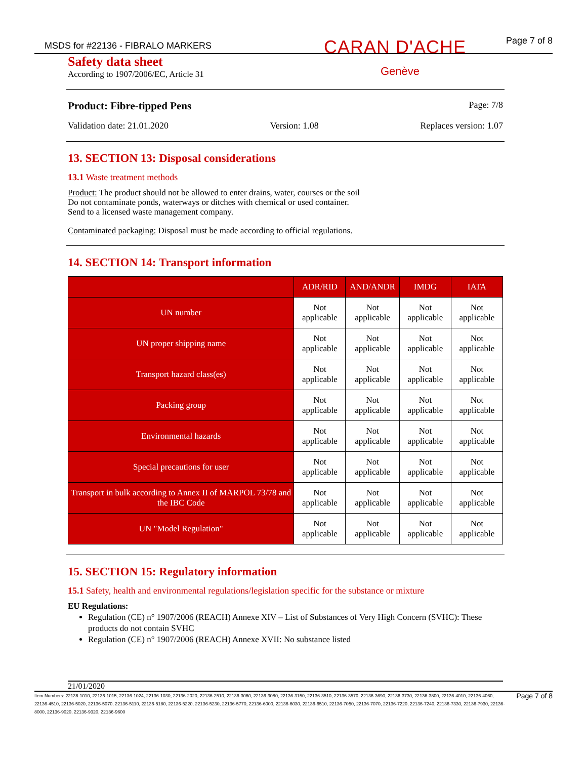MSDS for #22136 - FIBRALO MARKERS CARAN D'ACHE Page 7 of 8
Genève
Safety data sheet
According to 1907/2006/EC, Article 31
Product: Fibre-tipped Pens Page: 7/8
Validation date: 21.01.2020 Version: 1.08 Replaces version: 1.07
13. SECTION 13: Disposal considerations
13.1 Waste treatment methods
Product: The product should not be allowed to enter drains, water, courses or the soil
Do not contaminate ponds, waterways or ditches with chemical or used container.
Send to a licensed waste management company.
Contaminated packaging: Disposal must be made according to official regulations.
14. SECTION 14: Transport information
| | ADR/RID | AND/ANDR | IMDG | IATA |
| --- | --- | --- | --- | --- |
| UN number | Not applicable | Not applicable | Not applicable | Not applicable |
| UN proper shipping name | Not applicable | Not applicable | Not applicable | Not applicable |
| Transport hazard class(es) | Not applicable | Not applicable | Not applicable | Not applicable |
| Packing group | Not applicable | Not applicable | Not applicable | Not applicable |
| Environmental hazards | Not applicable | Not applicable | Not applicable | Not applicable |
| Special precautions for user | Not applicable | Not applicable | Not applicable | Not applicable |
| Transport in bulk according to Annex II of MARPOL 73/78 and the IBC Code | Not applicable | Not applicable | Not applicable | Not applicable |
| UN "Model Regulation" | Not applicable | Not applicable | Not applicable | Not applicable |
15. SECTION 15: Regulatory information
15.1 Safety, health and environmental regulations/legislation specific for the substance or mixture
EU Regulations:
Regulation (CE) n° 1907/2006 (REACH) Annexe XIV – List of Substances of Very High Concern (SVHC): These products do not contain SVHC
Regulation (CE) n° 1907/2006 (REACH) Annexe XVII: No substance listed
21/01/2020
Item Numbers: 22136-1010, 22136-1015, 22136-1024, 22136-1030, 22136-2020, 22136-2510, 22136-3060, 22136-3080, 22136-3150, 22136-3510, 22136-3570, 22136-3690, 22136-3730, 22136-3800, 22136-4010, 22136-4060, 22136-4510, 22136-5020, 22136-5070, 22136-5110, 22136-5180, 22136-5220, 22136-5230, 22136-5770, 22136-6000, 22136-6030, 22136-6510, 22136-7050, 22136-7070, 22136-7220, 22136-7240, 22136-7330, 22136-7930, 22136-8000, 22136-9020, 22136-9320, 22136-9600
Page 7 of 8